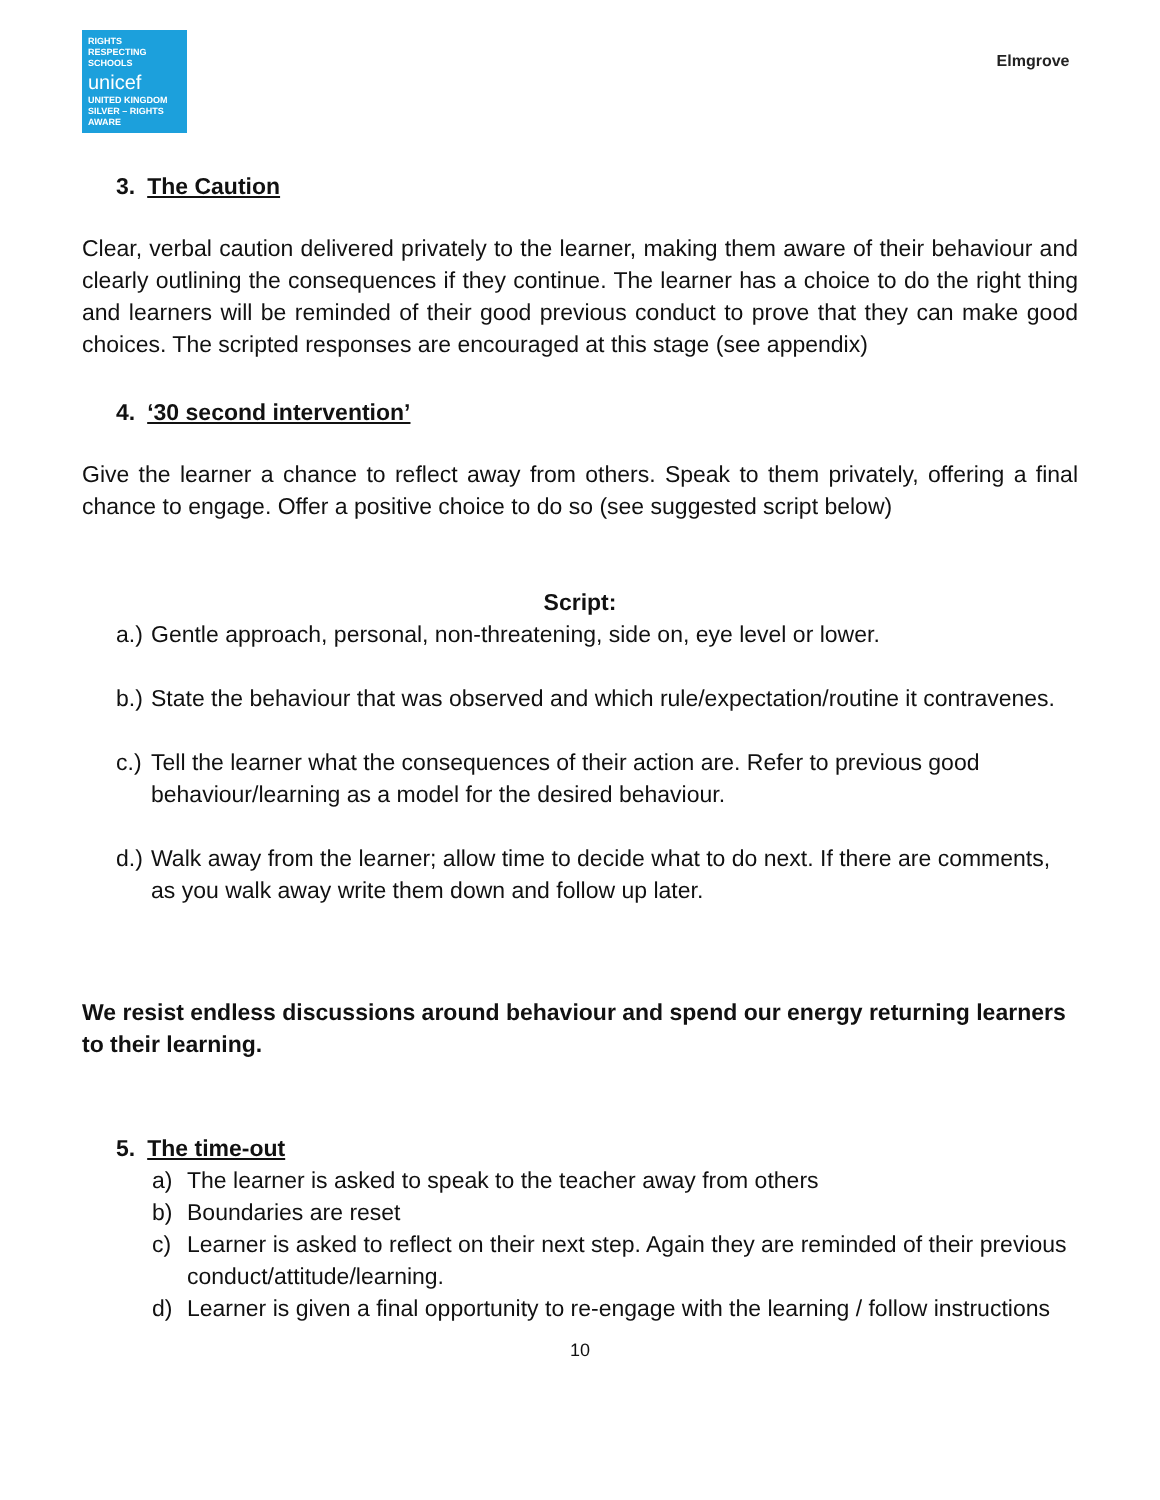RIGHTS
RESPECTING
SCHOOLS
unicef
UNITED KINGDOM
SILVER – RIGHTS AWARE
Elmgrove
3. The Caution
Clear, verbal caution delivered privately to the learner, making them aware of their behaviour and clearly outlining the consequences if they continue. The learner has a choice to do the right thing and learners will be reminded of their good previous conduct to prove that they can make good choices. The scripted responses are encouraged at this stage (see appendix)
4. ‘30 second intervention’
Give the learner a chance to reflect away from others. Speak to them privately, offering a final chance to engage. Offer a positive choice to do so (see suggested script below)
Script:
a.) Gentle approach, personal, non-threatening, side on, eye level or lower.
b.) State the behaviour that was observed and which rule/expectation/routine it contravenes.
c.) Tell the learner what the consequences of their action are. Refer to previous good behaviour/learning as a model for the desired behaviour.
d.) Walk away from the learner; allow time to decide what to do next. If there are comments, as you walk away write them down and follow up later.
We resist endless discussions around behaviour and spend our energy returning learners to their learning.
5. The time-out
a) The learner is asked to speak to the teacher away from others
b) Boundaries are reset
c) Learner is asked to reflect on their next step. Again they are reminded of their previous conduct/attitude/learning.
d) Learner is given a final opportunity to re-engage with the learning / follow instructions
10